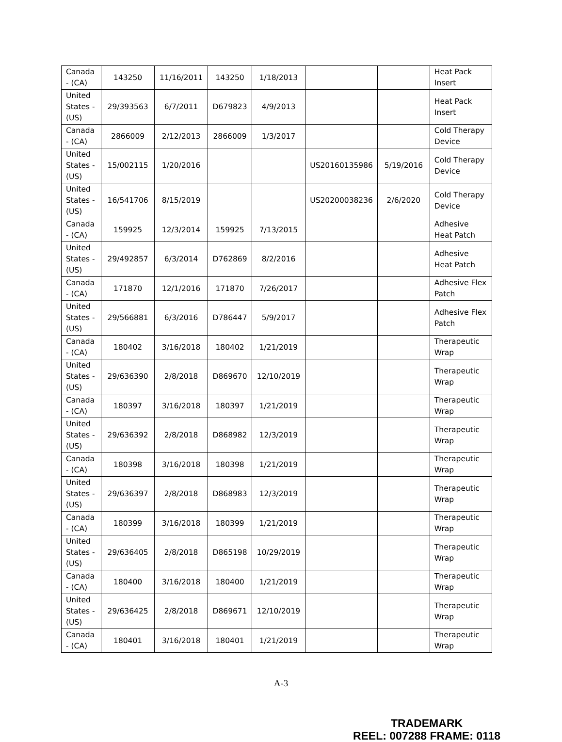| Canada - (CA) | 143250 | 11/16/2011 | 143250 | 1/18/2013 | | | Heat Pack Insert |
| United States - (US) | 29/393563 | 6/7/2011 | D679823 | 4/9/2013 | | | Heat Pack Insert |
| Canada - (CA) | 2866009 | 2/12/2013 | 2866009 | 1/3/2017 | | | Cold Therapy Device |
| United States - (US) | 15/002115 | 1/20/2016 | | | US20160135986 | 5/19/2016 | Cold Therapy Device |
| United States - (US) | 16/541706 | 8/15/2019 | | | US20200038236 | 2/6/2020 | Cold Therapy Device |
| Canada - (CA) | 159925 | 12/3/2014 | 159925 | 7/13/2015 | | | Adhesive Heat Patch |
| United States - (US) | 29/492857 | 6/3/2014 | D762869 | 8/2/2016 | | | Adhesive Heat Patch |
| Canada - (CA) | 171870 | 12/1/2016 | 171870 | 7/26/2017 | | | Adhesive Flex Patch |
| United States - (US) | 29/566881 | 6/3/2016 | D786447 | 5/9/2017 | | | Adhesive Flex Patch |
| Canada - (CA) | 180402 | 3/16/2018 | 180402 | 1/21/2019 | | | Therapeutic Wrap |
| United States - (US) | 29/636390 | 2/8/2018 | D869670 | 12/10/2019 | | | Therapeutic Wrap |
| Canada - (CA) | 180397 | 3/16/2018 | 180397 | 1/21/2019 | | | Therapeutic Wrap |
| United States - (US) | 29/636392 | 2/8/2018 | D868982 | 12/3/2019 | | | Therapeutic Wrap |
| Canada - (CA) | 180398 | 3/16/2018 | 180398 | 1/21/2019 | | | Therapeutic Wrap |
| United States - (US) | 29/636397 | 2/8/2018 | D868983 | 12/3/2019 | | | Therapeutic Wrap |
| Canada - (CA) | 180399 | 3/16/2018 | 180399 | 1/21/2019 | | | Therapeutic Wrap |
| United States - (US) | 29/636405 | 2/8/2018 | D865198 | 10/29/2019 | | | Therapeutic Wrap |
| Canada - (CA) | 180400 | 3/16/2018 | 180400 | 1/21/2019 | | | Therapeutic Wrap |
| United States - (US) | 29/636425 | 2/8/2018 | D869671 | 12/10/2019 | | | Therapeutic Wrap |
| Canada - (CA) | 180401 | 3/16/2018 | 180401 | 1/21/2019 | | | Therapeutic Wrap |
A-3
TRADEMARK
REEL: 007288 FRAME: 0118